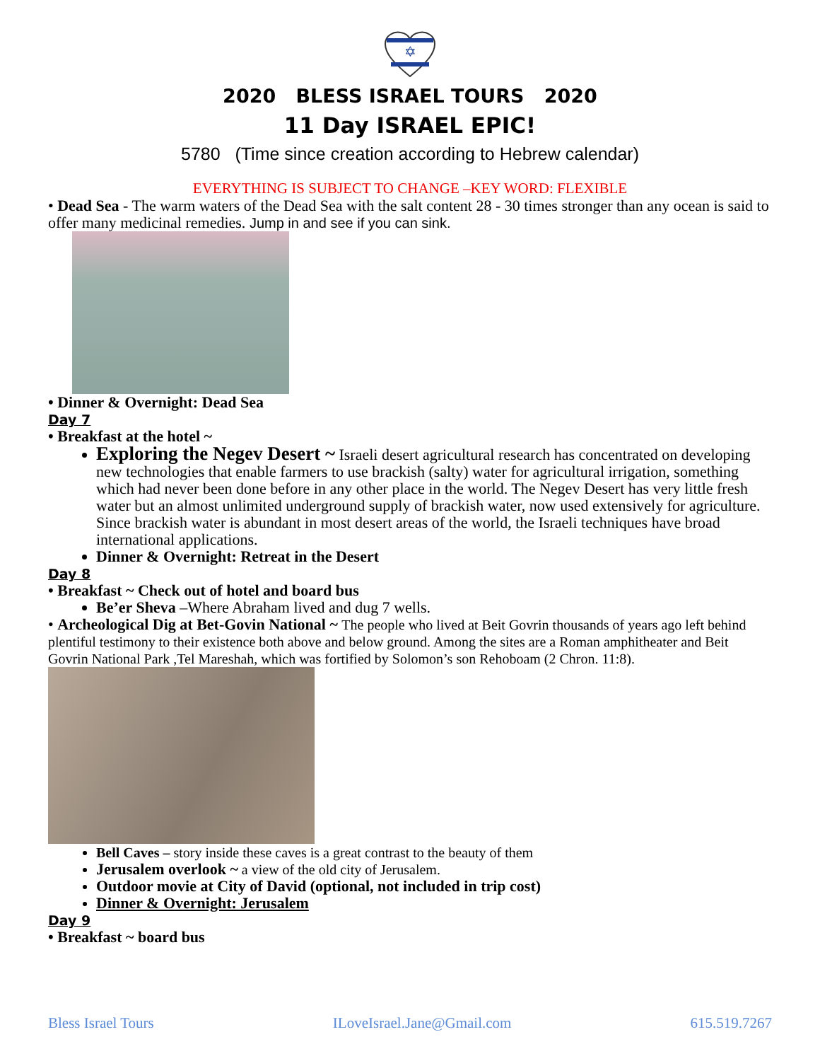✡
2020 BLESS ISRAEL TOURS 2020
11 Day ISRAEL EPIC!
5780 (Time since creation according to Hebrew calendar)
EVERYTHING IS SUBJECT TO CHANGE –KEY WORD: FLEXIBLE
• Dead Sea - The warm waters of the Dead Sea with the salt content 28 - 30 times stronger than any ocean is said to offer many medicinal remedies. Jump in and see if you can sink.
• Dinner & Overnight: Dead Sea
Day 7
• Breakfast at the hotel ~
Exploring the Negev Desert ~ Israeli desert agricultural research has concentrated on developing new technologies that enable farmers to use brackish (salty) water for agricultural irrigation, something which had never been done before in any other place in the world. The Negev Desert has very little fresh water but an almost unlimited underground supply of brackish water, now used extensively for agriculture. Since brackish water is abundant in most desert areas of the world, the Israeli techniques have broad international applications.
Dinner & Overnight: Retreat in the Desert
Day 8
• Breakfast ~ Check out of hotel and board bus
Be’er Sheva –Where Abraham lived and dug 7 wells.
• Archeological Dig at Bet-Govin National ~ The people who lived at Beit Govrin thousands of years ago left behind plentiful testimony to their existence both above and below ground. Among the sites are a Roman amphitheater and Beit Govrin National Park ,Tel Mareshah, which was fortified by Solomon’s son Rehoboam (2 Chron. 11:8).
Bell Caves – story inside these caves is a great contrast to the beauty of them
Jerusalem overlook ~ a view of the old city of Jerusalem.
Outdoor movie at City of David (optional, not included in trip cost)
Dinner & Overnight: Jerusalem
Day 9
• Breakfast ~ board bus
Bless Israel Tours ILoveIsrael.Jane@Gmail.com 615.519.7267